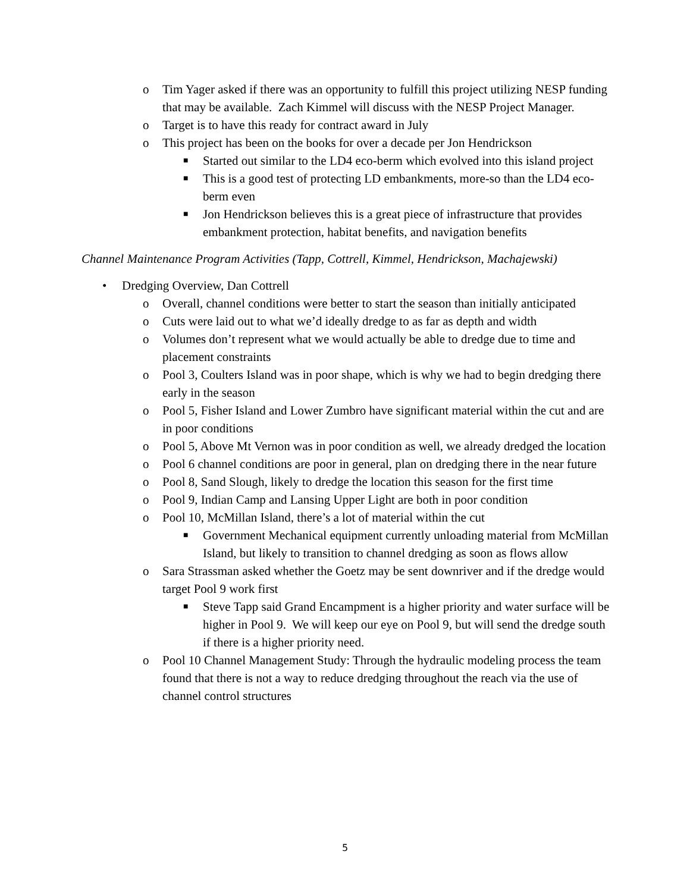o Tim Yager asked if there was an opportunity to fulfill this project utilizing NESP funding that may be available. Zach Kimmel will discuss with the NESP Project Manager.
o Target is to have this ready for contract award in July
o This project has been on the books for over a decade per Jon Hendrickson
■ Started out similar to the LD4 eco-berm which evolved into this island project
■ This is a good test of protecting LD embankments, more-so than the LD4 eco-berm even
■ Jon Hendrickson believes this is a great piece of infrastructure that provides embankment protection, habitat benefits, and navigation benefits
Channel Maintenance Program Activities (Tapp, Cottrell, Kimmel, Hendrickson, Machajewski)
• Dredging Overview, Dan Cottrell
o Overall, channel conditions were better to start the season than initially anticipated
o Cuts were laid out to what we’d ideally dredge to as far as depth and width
o Volumes don’t represent what we would actually be able to dredge due to time and placement constraints
o Pool 3, Coulters Island was in poor shape, which is why we had to begin dredging there early in the season
o Pool 5, Fisher Island and Lower Zumbro have significant material within the cut and are in poor conditions
o Pool 5, Above Mt Vernon was in poor condition as well, we already dredged the location
o Pool 6 channel conditions are poor in general, plan on dredging there in the near future
o Pool 8, Sand Slough, likely to dredge the location this season for the first time
o Pool 9, Indian Camp and Lansing Upper Light are both in poor condition
o Pool 10, McMillan Island, there’s a lot of material within the cut
■ Government Mechanical equipment currently unloading material from McMillan Island, but likely to transition to channel dredging as soon as flows allow
o Sara Strassman asked whether the Goetz may be sent downriver and if the dredge would target Pool 9 work first
■ Steve Tapp said Grand Encampment is a higher priority and water surface will be higher in Pool 9. We will keep our eye on Pool 9, but will send the dredge south if there is a higher priority need.
o Pool 10 Channel Management Study: Through the hydraulic modeling process the team found that there is not a way to reduce dredging throughout the reach via the use of channel control structures
5